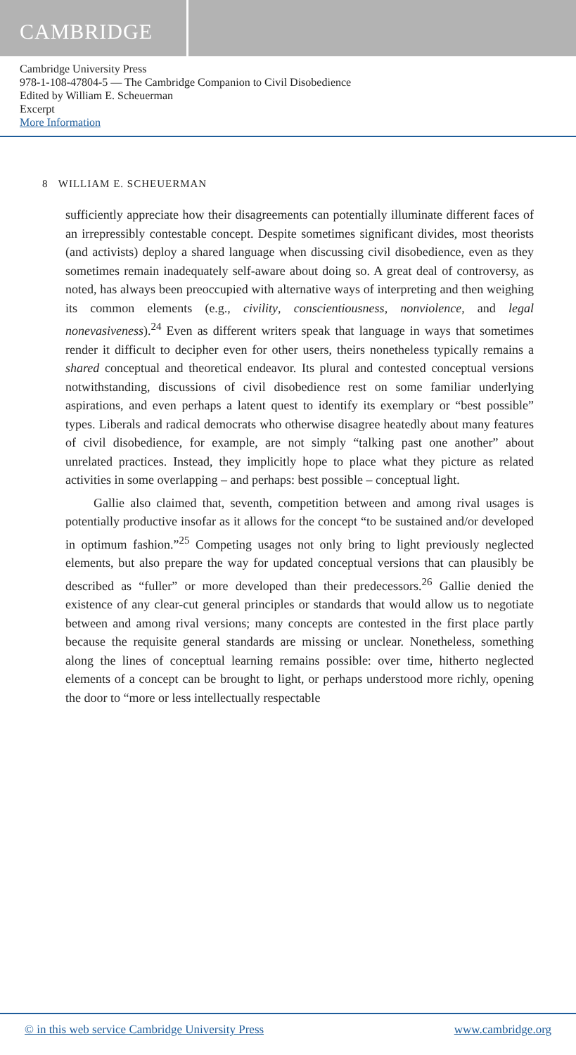CAMBRIDGE
Cambridge University Press
978-1-108-47804-5 — The Cambridge Companion to Civil Disobedience
Edited by William E. Scheuerman
Excerpt
More Information
8 WILLIAM E. SCHEUERMAN
sufficiently appreciate how their disagreements can potentially illuminate different faces of an irrepressibly contestable concept. Despite sometimes significant divides, most theorists (and activists) deploy a shared language when discussing civil disobedience, even as they sometimes remain inadequately self-aware about doing so. A great deal of controversy, as noted, has always been preoccupied with alternative ways of interpreting and then weighing its common elements (e.g., civility, conscientiousness, nonviolence, and legal nonevasiveness).<sup>24</sup> Even as different writers speak that language in ways that sometimes render it difficult to decipher even for other users, theirs nonetheless typically remains a shared conceptual and theoretical endeavor. Its plural and contested conceptual versions notwithstanding, discussions of civil disobedience rest on some familiar underlying aspirations, and even perhaps a latent quest to identify its exemplary or “best possible” types. Liberals and radical democrats who otherwise disagree heatedly about many features of civil disobedience, for example, are not simply “talking past one another” about unrelated practices. Instead, they implicitly hope to place what they picture as related activities in some overlapping – and perhaps: best possible – conceptual light.
Gallie also claimed that, seventh, competition between and among rival usages is potentially productive insofar as it allows for the concept “to be sustained and/or developed in optimum fashion.”<sup>25</sup> Competing usages not only bring to light previously neglected elements, but also prepare the way for updated conceptual versions that can plausibly be described as “fuller” or more developed than their predecessors.<sup>26</sup> Gallie denied the existence of any clear-cut general principles or standards that would allow us to negotiate between and among rival versions; many concepts are contested in the first place partly because the requisite general standards are missing or unclear. Nonetheless, something along the lines of conceptual learning remains possible: over time, hitherto neglected elements of a concept can be brought to light, or perhaps understood more richly, opening the door to “more or less intellectually respectable
© in this web service Cambridge University Press www.cambridge.org